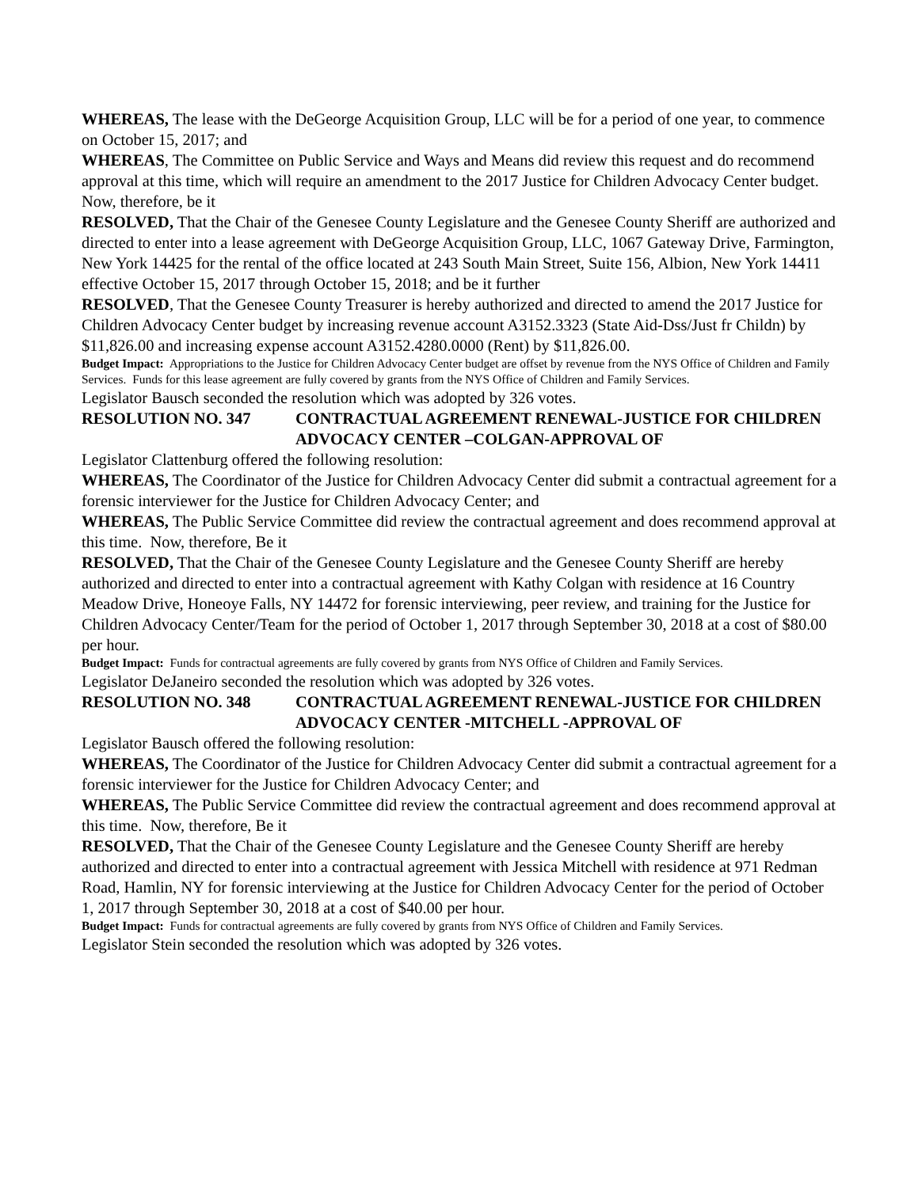WHEREAS, The lease with the DeGeorge Acquisition Group, LLC will be for a period of one year, to commence on October 15, 2017; and
WHEREAS, The Committee on Public Service and Ways and Means did review this request and do recommend approval at this time, which will require an amendment to the 2017 Justice for Children Advocacy Center budget. Now, therefore, be it
RESOLVED, That the Chair of the Genesee County Legislature and the Genesee County Sheriff are authorized and directed to enter into a lease agreement with DeGeorge Acquisition Group, LLC, 1067 Gateway Drive, Farmington, New York 14425 for the rental of the office located at 243 South Main Street, Suite 156, Albion, New York 14411 effective October 15, 2017 through October 15, 2018; and be it further
RESOLVED, That the Genesee County Treasurer is hereby authorized and directed to amend the 2017 Justice for Children Advocacy Center budget by increasing revenue account A3152.3323 (State Aid-Dss/Just fr Childn) by $11,826.00 and increasing expense account A3152.4280.0000 (Rent) by $11,826.00.
Budget Impact: Appropriations to the Justice for Children Advocacy Center budget are offset by revenue from the NYS Office of Children and Family Services. Funds for this lease agreement are fully covered by grants from the NYS Office of Children and Family Services.
Legislator Bausch seconded the resolution which was adopted by 326 votes.
RESOLUTION NO. 347 CONTRACTUAL AGREEMENT RENEWAL-JUSTICE FOR CHILDREN ADVOCACY CENTER –COLGAN-APPROVAL OF
Legislator Clattenburg offered the following resolution:
WHEREAS, The Coordinator of the Justice for Children Advocacy Center did submit a contractual agreement for a forensic interviewer for the Justice for Children Advocacy Center; and
WHEREAS, The Public Service Committee did review the contractual agreement and does recommend approval at this time. Now, therefore, Be it
RESOLVED, That the Chair of the Genesee County Legislature and the Genesee County Sheriff are hereby authorized and directed to enter into a contractual agreement with Kathy Colgan with residence at 16 Country Meadow Drive, Honeoye Falls, NY 14472 for forensic interviewing, peer review, and training for the Justice for Children Advocacy Center/Team for the period of October 1, 2017 through September 30, 2018 at a cost of $80.00 per hour.
Budget Impact: Funds for contractual agreements are fully covered by grants from NYS Office of Children and Family Services.
Legislator DeJaneiro seconded the resolution which was adopted by 326 votes.
RESOLUTION NO. 348 CONTRACTUAL AGREEMENT RENEWAL-JUSTICE FOR CHILDREN ADVOCACY CENTER -MITCHELL -APPROVAL OF
Legislator Bausch offered the following resolution:
WHEREAS, The Coordinator of the Justice for Children Advocacy Center did submit a contractual agreement for a forensic interviewer for the Justice for Children Advocacy Center; and
WHEREAS, The Public Service Committee did review the contractual agreement and does recommend approval at this time. Now, therefore, Be it
RESOLVED, That the Chair of the Genesee County Legislature and the Genesee County Sheriff are hereby authorized and directed to enter into a contractual agreement with Jessica Mitchell with residence at 971 Redman Road, Hamlin, NY for forensic interviewing at the Justice for Children Advocacy Center for the period of October 1, 2017 through September 30, 2018 at a cost of $40.00 per hour.
Budget Impact: Funds for contractual agreements are fully covered by grants from NYS Office of Children and Family Services.
Legislator Stein seconded the resolution which was adopted by 326 votes.